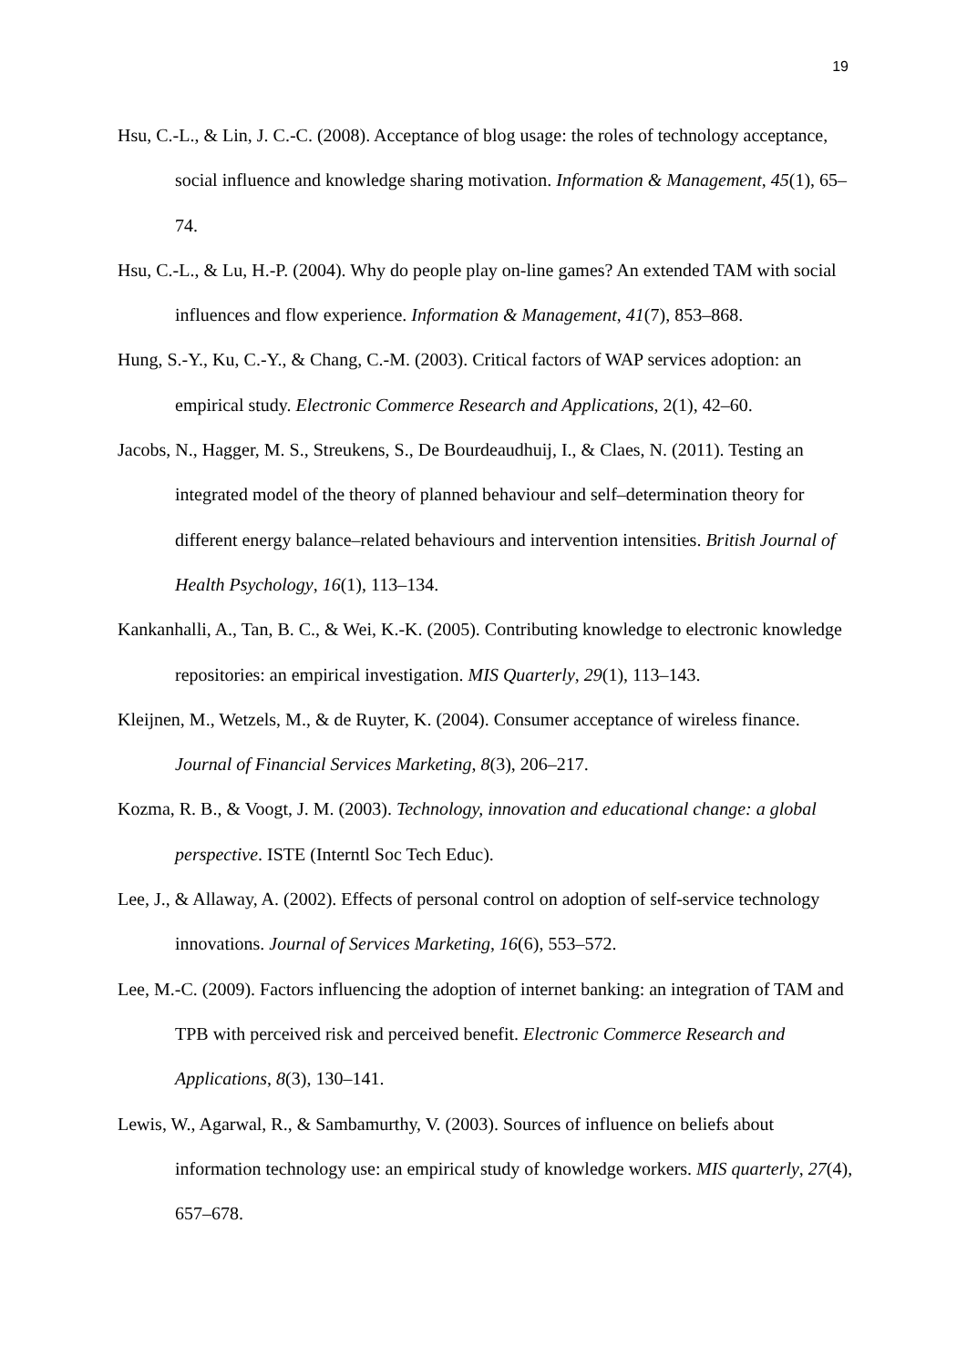19
Hsu, C.-L., & Lin, J. C.-C. (2008). Acceptance of blog usage: the roles of technology acceptance, social influence and knowledge sharing motivation. Information & Management, 45(1), 65–74.
Hsu, C.-L., & Lu, H.-P. (2004). Why do people play on-line games? An extended TAM with social influences and flow experience. Information & Management, 41(7), 853–868.
Hung, S.-Y., Ku, C.-Y., & Chang, C.-M. (2003). Critical factors of WAP services adoption: an empirical study. Electronic Commerce Research and Applications, 2(1), 42–60.
Jacobs, N., Hagger, M. S., Streukens, S., De Bourdeaudhuij, I., & Claes, N. (2011). Testing an integrated model of the theory of planned behaviour and self–determination theory for different energy balance–related behaviours and intervention intensities. British Journal of Health Psychology, 16(1), 113–134.
Kankanhalli, A., Tan, B. C., & Wei, K.-K. (2005). Contributing knowledge to electronic knowledge repositories: an empirical investigation. MIS Quarterly, 29(1), 113–143.
Kleijnen, M., Wetzels, M., & de Ruyter, K. (2004). Consumer acceptance of wireless finance. Journal of Financial Services Marketing, 8(3), 206–217.
Kozma, R. B., & Voogt, J. M. (2003). Technology, innovation and educational change: a global perspective. ISTE (Interntl Soc Tech Educ).
Lee, J., & Allaway, A. (2002). Effects of personal control on adoption of self-service technology innovations. Journal of Services Marketing, 16(6), 553–572.
Lee, M.-C. (2009). Factors influencing the adoption of internet banking: an integration of TAM and TPB with perceived risk and perceived benefit. Electronic Commerce Research and Applications, 8(3), 130–141.
Lewis, W., Agarwal, R., & Sambamurthy, V. (2003). Sources of influence on beliefs about information technology use: an empirical study of knowledge workers. MIS quarterly, 27(4), 657–678.